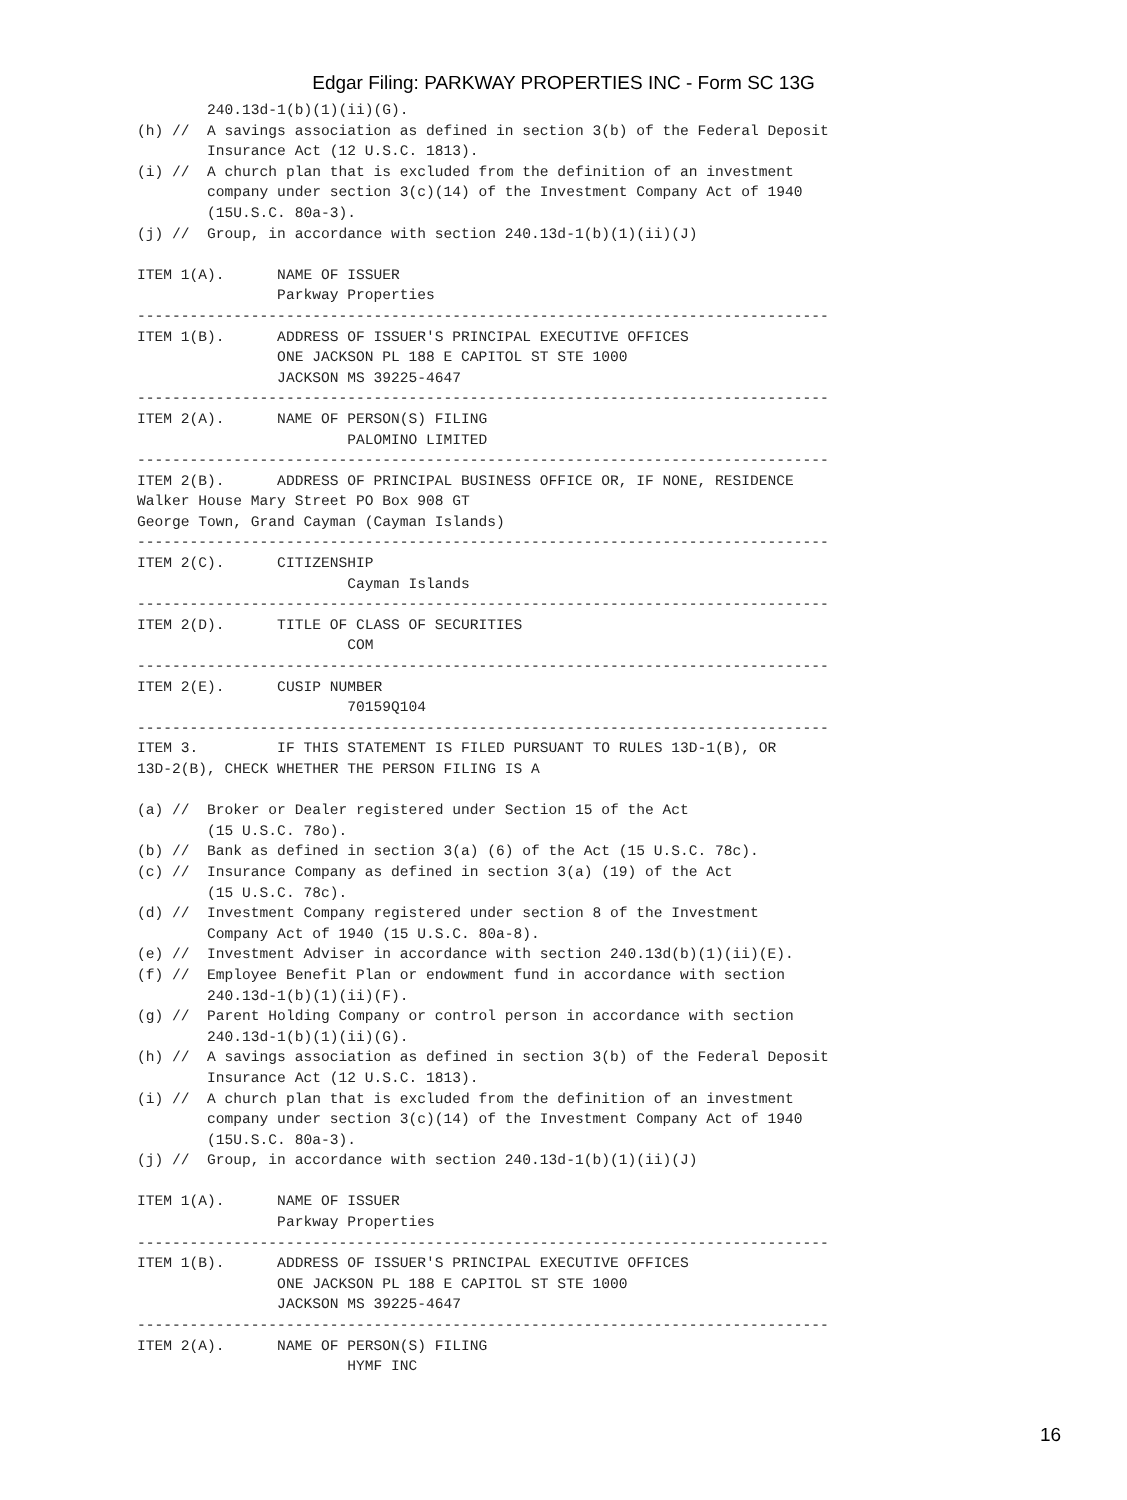Edgar Filing: PARKWAY PROPERTIES INC - Form SC 13G
        240.13d-1(b)(1)(ii)(G).
(h) //  A savings association as defined in section 3(b) of the Federal Deposit
        Insurance Act (12 U.S.C. 1813).
(i) //  A church plan that is excluded from the definition of an investment
        company under section 3(c)(14) of the Investment Company Act of 1940
        (15U.S.C. 80a-3).
(j) //  Group, in accordance with section 240.13d-1(b)(1)(ii)(J)

ITEM 1(A).      NAME OF ISSUER
                Parkway Properties
-------------------------------------------------------------------------------
ITEM 1(B).      ADDRESS OF ISSUER'S PRINCIPAL EXECUTIVE OFFICES
                ONE JACKSON PL 188 E CAPITOL ST STE 1000
                JACKSON MS 39225-4647
-------------------------------------------------------------------------------
ITEM 2(A).      NAME OF PERSON(S) FILING
                        PALOMINO LIMITED
-------------------------------------------------------------------------------
ITEM 2(B).      ADDRESS OF PRINCIPAL BUSINESS OFFICE OR, IF NONE, RESIDENCE
Walker House Mary Street PO Box 908 GT
George Town, Grand Cayman (Cayman Islands)
-------------------------------------------------------------------------------
ITEM 2(C).      CITIZENSHIP
                        Cayman Islands
-------------------------------------------------------------------------------
ITEM 2(D).      TITLE OF CLASS OF SECURITIES
                        COM
-------------------------------------------------------------------------------
ITEM 2(E).      CUSIP NUMBER
                        70159Q104
-------------------------------------------------------------------------------
ITEM 3.         IF THIS STATEMENT IS FILED PURSUANT TO RULES 13D-1(B), OR
13D-2(B), CHECK WHETHER THE PERSON FILING IS A

(a) //  Broker or Dealer registered under Section 15 of the Act
        (15 U.S.C. 78o).
(b) //  Bank as defined in section 3(a) (6) of the Act (15 U.S.C. 78c).
(c) //  Insurance Company as defined in section 3(a) (19) of the Act
        (15 U.S.C. 78c).
(d) //  Investment Company registered under section 8 of the Investment
        Company Act of 1940 (15 U.S.C. 80a-8).
(e) //  Investment Adviser in accordance with section 240.13d(b)(1)(ii)(E).
(f) //  Employee Benefit Plan or endowment fund in accordance with section
        240.13d-1(b)(1)(ii)(F).
(g) //  Parent Holding Company or control person in accordance with section
        240.13d-1(b)(1)(ii)(G).
(h) //  A savings association as defined in section 3(b) of the Federal Deposit
        Insurance Act (12 U.S.C. 1813).
(i) //  A church plan that is excluded from the definition of an investment
        company under section 3(c)(14) of the Investment Company Act of 1940
        (15U.S.C. 80a-3).
(j) //  Group, in accordance with section 240.13d-1(b)(1)(ii)(J)

ITEM 1(A).      NAME OF ISSUER
                Parkway Properties
-------------------------------------------------------------------------------
ITEM 1(B).      ADDRESS OF ISSUER'S PRINCIPAL EXECUTIVE OFFICES
                ONE JACKSON PL 188 E CAPITOL ST STE 1000
                JACKSON MS 39225-4647
-------------------------------------------------------------------------------
ITEM 2(A).      NAME OF PERSON(S) FILING
                        HYMF INC
16